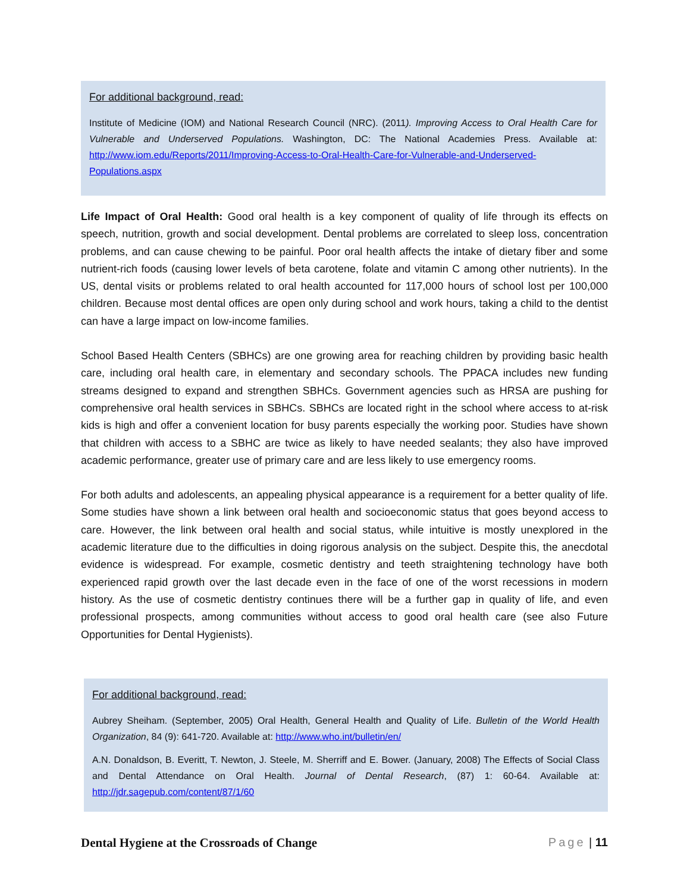For additional background, read:
Institute of Medicine (IOM) and National Research Council (NRC). (2011). Improving Access to Oral Health Care for Vulnerable and Underserved Populations. Washington, DC: The National Academies Press. Available at: http://www.iom.edu/Reports/2011/Improving-Access-to-Oral-Health-Care-for-Vulnerable-and-Underserved-Populations.aspx
Life Impact of Oral Health: Good oral health is a key component of quality of life through its effects on speech, nutrition, growth and social development. Dental problems are correlated to sleep loss, concentration problems, and can cause chewing to be painful. Poor oral health affects the intake of dietary fiber and some nutrient-rich foods (causing lower levels of beta carotene, folate and vitamin C among other nutrients). In the US, dental visits or problems related to oral health accounted for 117,000 hours of school lost per 100,000 children. Because most dental offices are open only during school and work hours, taking a child to the dentist can have a large impact on low-income families.
School Based Health Centers (SBHCs) are one growing area for reaching children by providing basic health care, including oral health care, in elementary and secondary schools. The PPACA includes new funding streams designed to expand and strengthen SBHCs. Government agencies such as HRSA are pushing for comprehensive oral health services in SBHCs. SBHCs are located right in the school where access to at-risk kids is high and offer a convenient location for busy parents especially the working poor. Studies have shown that children with access to a SBHC are twice as likely to have needed sealants; they also have improved academic performance, greater use of primary care and are less likely to use emergency rooms.
For both adults and adolescents, an appealing physical appearance is a requirement for a better quality of life. Some studies have shown a link between oral health and socioeconomic status that goes beyond access to care. However, the link between oral health and social status, while intuitive is mostly unexplored in the academic literature due to the difficulties in doing rigorous analysis on the subject. Despite this, the anecdotal evidence is widespread. For example, cosmetic dentistry and teeth straightening technology have both experienced rapid growth over the last decade even in the face of one of the worst recessions in modern history. As the use of cosmetic dentistry continues there will be a further gap in quality of life, and even professional prospects, among communities without access to good oral health care (see also Future Opportunities for Dental Hygienists).
For additional background, read:
Aubrey Sheiham. (September, 2005) Oral Health, General Health and Quality of Life. Bulletin of the World Health Organization, 84 (9): 641-720. Available at: http://www.who.int/bulletin/en/
A.N. Donaldson, B. Everitt, T. Newton, J. Steele, M. Sherriff and E. Bower. (January, 2008) The Effects of Social Class and Dental Attendance on Oral Health. Journal of Dental Research, (87) 1: 60-64. Available at: http://jdr.sagepub.com/content/87/1/60
Dental Hygiene at the Crossroads of Change Page | 11